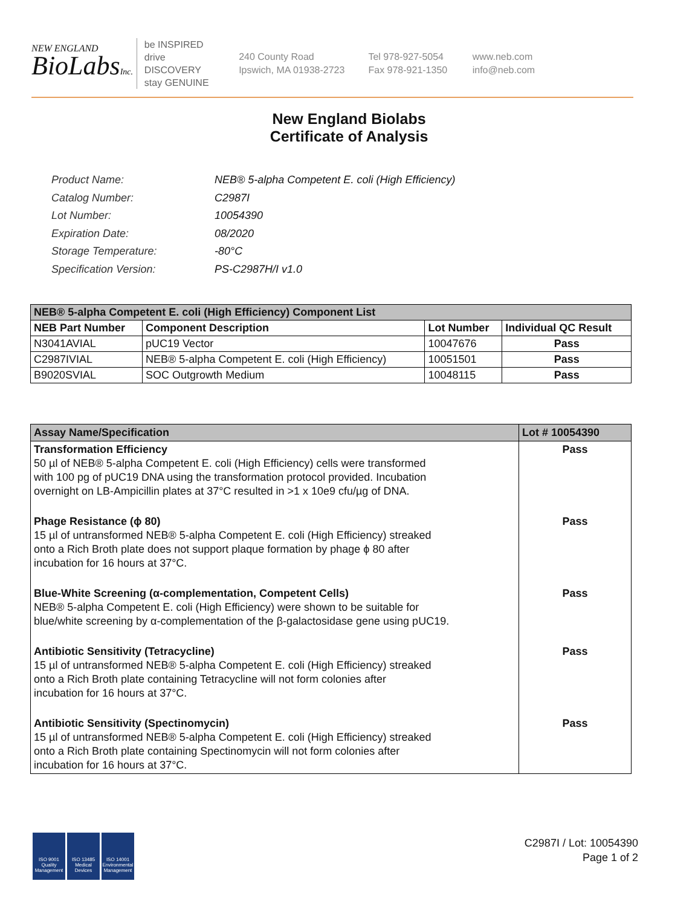NEW ENGLAND
BioLabsInc.
be INSPIRED
drive DISCOVERY
stay GENUINE
240 County Road
Ipswich, MA 01938-2723
Tel 978-927-5054
Fax 978-921-1350
www.neb.com
info@neb.com
New England Biolabs
Certificate of Analysis
| Product Name: | NEB® 5-alpha Competent E. coli (High Efficiency) |
| Catalog Number: | C2987I |
| Lot Number: | 10054390 |
| Expiration Date: | 08/2020 |
| Storage Temperature: | -80°C |
| Specification Version: | PS-C2987H/I v1.0 |
| NEB® 5-alpha Competent E. coli (High Efficiency) Component List | | | |
| --- | --- | --- | --- |
| NEB Part Number | Component Description | Lot Number | Individual QC Result |
| N3041AVIAL | pUC19 Vector | 10047676 | Pass |
| C2987IVIAL | NEB® 5-alpha Competent E. coli (High Efficiency) | 10051501 | Pass |
| B9020SVIAL | SOC Outgrowth Medium | 10048115 | Pass |
| Assay Name/Specification | Lot # 10054390 |
| --- | --- |
| Transformation Efficiency 50 µl of NEB® 5-alpha Competent E. coli (High Efficiency) cells were transformed with 100 pg of pUC19 DNA using the transformation protocol provided. Incubation overnight on LB-Ampicillin plates at 37°C resulted in >1 x 10e9 cfu/µg of DNA. | Pass |
| Phage Resistance (ϕ 80) 15 µl of untransformed NEB® 5-alpha Competent E. coli (High Efficiency) streaked onto a Rich Broth plate does not support plaque formation by phage ϕ 80 after incubation for 16 hours at 37°C. | Pass |
| Blue-White Screening (α-complementation, Competent Cells) NEB® 5-alpha Competent E. coli (High Efficiency) were shown to be suitable for blue/white screening by α-complementation of the β-galactosidase gene using pUC19. | Pass |
| Antibiotic Sensitivity (Tetracycline) 15 µl of untransformed NEB® 5-alpha Competent E. coli (High Efficiency) streaked onto a Rich Broth plate containing Tetracycline will not form colonies after incubation for 16 hours at 37°C. | Pass |
| Antibiotic Sensitivity (Spectinomycin) 15 µl of untransformed NEB® 5-alpha Competent E. coli (High Efficiency) streaked onto a Rich Broth plate containing Spectinomycin will not form colonies after incubation for 16 hours at 37°C. | Pass |
ISO 9001 Quality Management
ISO 13485 Medical Devices
ISO 14001 Environmental Management
C2987I / Lot: 10054390
Page 1 of 2